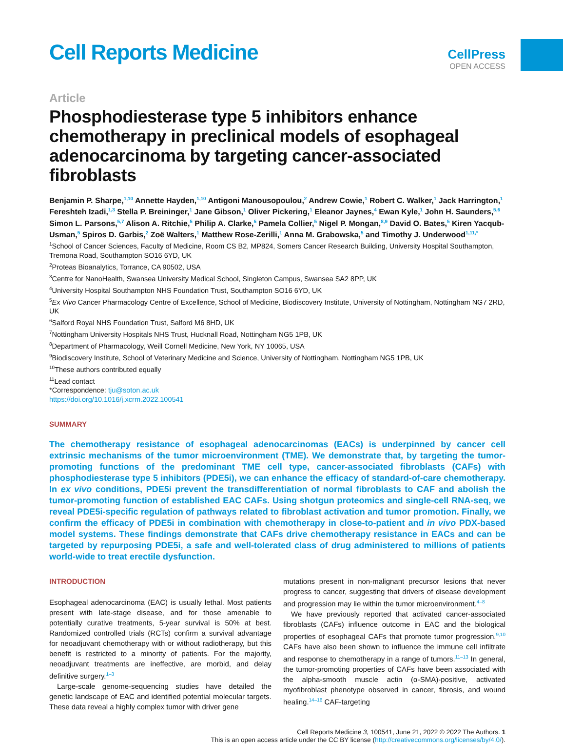Cell Reports Medicine
CellPress
OPEN ACCESS
Article
Phosphodiesterase type 5 inhibitors enhance chemotherapy in preclinical models of esophageal adenocarcinoma by targeting cancer-associated fibroblasts
Benjamin P. Sharpe,<sup>1,10</sup> Annette Hayden,<sup>1,10</sup> Antigoni Manousopoulou,<sup>2</sup> Andrew Cowie,<sup>1</sup> Robert C. Walker,<sup>1</sup> Jack Harrington,<sup>1</sup> Fereshteh Izadi,<sup>1,3</sup> Stella P. Breininger,<sup>1</sup> Jane Gibson,<sup>1</sup> Oliver Pickering,<sup>1</sup> Eleanor Jaynes,<sup>4</sup> Ewan Kyle,<sup>1</sup> John H. Saunders,<sup>5,6</sup> Simon L. Parsons,<sup>5,7</sup> Alison A. Ritchie,<sup>5</sup> Philip A. Clarke,<sup>5</sup> Pamela Collier,<sup>5</sup> Nigel P. Mongan,<sup>8,9</sup> David O. Bates,<sup>5</sup> Kiren Yacqub-Usman,<sup>5</sup> Spiros D. Garbis,<sup>2</sup> Zoë Walters,<sup>1</sup> Matthew Rose-Zerilli,<sup>1</sup> Anna M. Grabowska,<sup>5</sup> and Timothy J. Underwood<sup>1,11,*</sup>
<sup>1</sup> School of Cancer Sciences, Faculty of Medicine, Room CS B2, MP824, Somers Cancer Research Building, University Hospital Southampton, Tremona Road, Southampton SO16 6YD, UK
<sup>2</sup> Proteas Bioanalytics, Torrance, CA 90502, USA
<sup>3</sup> Centre for NanoHealth, Swansea University Medical School, Singleton Campus, Swansea SA2 8PP, UK
<sup>4</sup> University Hospital Southampton NHS Foundation Trust, Southampton SO16 6YD, UK
<sup>5</sup> Ex Vivo Cancer Pharmacology Centre of Excellence, School of Medicine, Biodiscovery Institute, University of Nottingham, Nottingham NG7 2RD, UK
<sup>6</sup> Salford Royal NHS Foundation Trust, Salford M6 8HD, UK
<sup>7</sup> Nottingham University Hospitals NHS Trust, Hucknall Road, Nottingham NG5 1PB, UK
<sup>8</sup> Department of Pharmacology, Weill Cornell Medicine, New York, NY 10065, USA
<sup>9</sup> Biodiscovery Institute, School of Veterinary Medicine and Science, University of Nottingham, Nottingham NG5 1PB, UK
<sup>10</sup> These authors contributed equally
<sup>11</sup> Lead contact
*Correspondence: tju@soton.ac.uk
https://doi.org/10.1016/j.xcrm.2022.100541
SUMMARY
The chemotherapy resistance of esophageal adenocarcinomas (EACs) is underpinned by cancer cell extrinsic mechanisms of the tumor microenvironment (TME). We demonstrate that, by targeting the tumor-promoting functions of the predominant TME cell type, cancer-associated fibroblasts (CAFs) with phosphodiesterase type 5 inhibitors (PDE5i), we can enhance the efficacy of standard-of-care chemotherapy. In ex vivo conditions, PDE5i prevent the transdifferentiation of normal fibroblasts to CAF and abolish the tumor-promoting function of established EAC CAFs. Using shotgun proteomics and single-cell RNA-seq, we reveal PDE5i-specific regulation of pathways related to fibroblast activation and tumor promotion. Finally, we confirm the efficacy of PDE5i in combination with chemotherapy in close-to-patient and in vivo PDX-based model systems. These findings demonstrate that CAFs drive chemotherapy resistance in EACs and can be targeted by repurposing PDE5i, a safe and well-tolerated class of drug administered to millions of patients world-wide to treat erectile dysfunction.
INTRODUCTION
Esophageal adenocarcinoma (EAC) is usually lethal. Most patients present with late-stage disease, and for those amenable to potentially curative treatments, 5-year survival is 50% at best. Randomized controlled trials (RCTs) confirm a survival advantage for neoadjuvant chemotherapy with or without radiotherapy, but this benefit is restricted to a minority of patients. For the majority, neoadjuvant treatments are ineffective, are morbid, and delay definitive surgery.<sup>1–3</sup>
Large-scale genome-sequencing studies have detailed the genetic landscape of EAC and identified potential molecular targets. These data reveal a highly complex tumor with driver gene
mutations present in non-malignant precursor lesions that never progress to cancer, suggesting that drivers of disease development and progression may lie within the tumor microenvironment.<sup>4–8</sup>
We have previously reported that activated cancer-associated fibroblasts (CAFs) influence outcome in EAC and the biological properties of esophageal CAFs that promote tumor progression.<sup>9,10</sup> CAFs have also been shown to influence the immune cell infiltrate and response to chemotherapy in a range of tumors.<sup>11–13</sup> In general, the tumor-promoting properties of CAFs have been associated with the alpha-smooth muscle actin (α-SMA)-positive, activated myofibroblast phenotype observed in cancer, fibrosis, and wound healing.<sup>14–16</sup> CAF-targeting
Cell Reports Medicine 3, 100541, June 21, 2022 © 2022 The Authors. 1
This is an open access article under the CC BY license (http://creativecommons.org/licenses/by/4.0/).